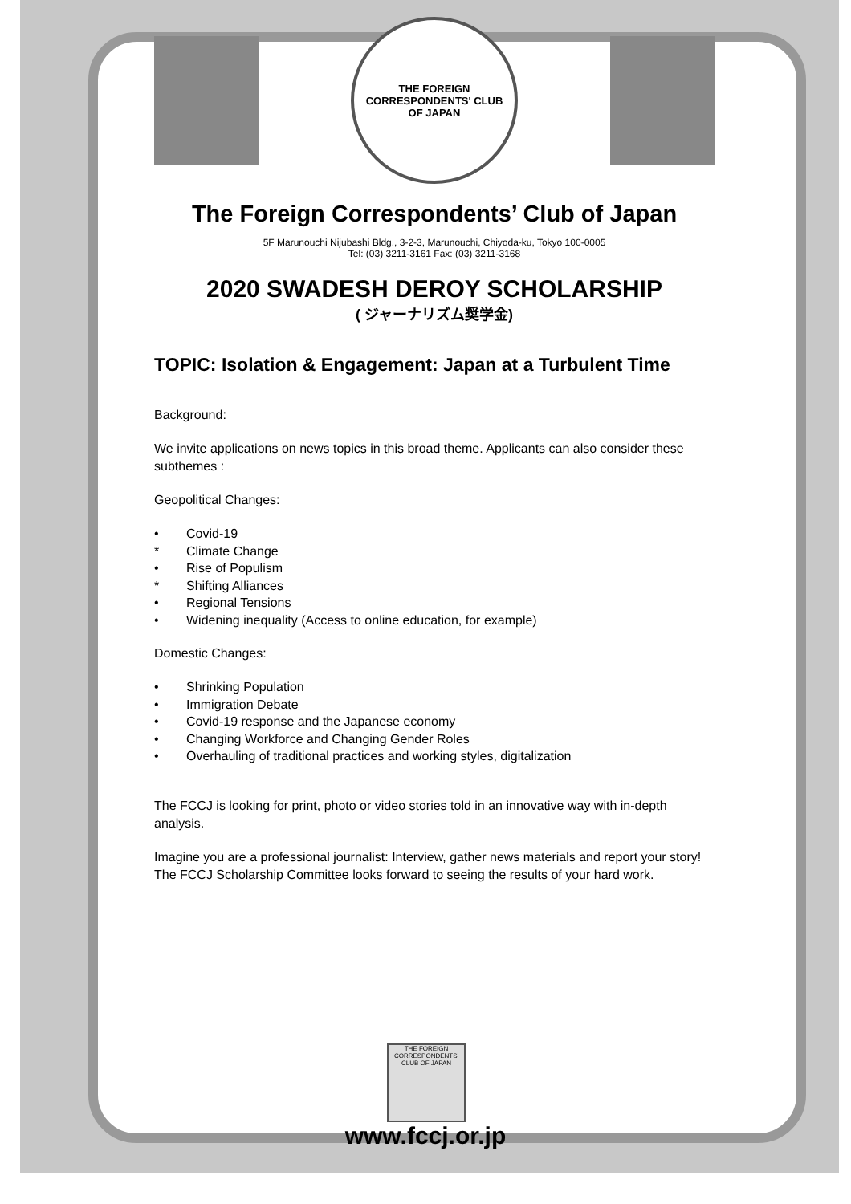THE FOREIGN CORRESPONDENTS' CLUB
OF JAPAN
The Foreign Correspondents’ Club of Japan
5F Marunouchi Nijubashi Bldg., 3-2-3, Marunouchi, Chiyoda-ku, Tokyo 100-0005
Tel: (03) 3211-3161 Fax: (03) 3211-3168
2020 SWADESH DEROY SCHOLARSHIP
( ジャーナリズム奨学金)
TOPIC: Isolation & Engagement: Japan at a Turbulent Time
Background:
We invite applications on news topics in this broad theme. Applicants can also consider these subthemes :
Geopolitical Changes:
• Covid-19
* Climate Change
• Rise of Populism
* Shifting Alliances
• Regional Tensions
• Widening inequality (Access to online education, for example)
Domestic Changes:
• Shrinking Population
• Immigration Debate
• Covid-19 response and the Japanese economy
• Changing Workforce and Changing Gender Roles
• Overhauling of traditional practices and working styles, digitalization
The FCCJ is looking for print, photo or video stories told in an innovative way with in-depth analysis.
Imagine you are a professional journalist: Interview, gather news materials and report your story! The FCCJ Scholarship Committee looks forward to seeing the results of your hard work.
THE FOREIGN CORRESPONDENTS' CLUB OF JAPAN
www.fccj.or.jp